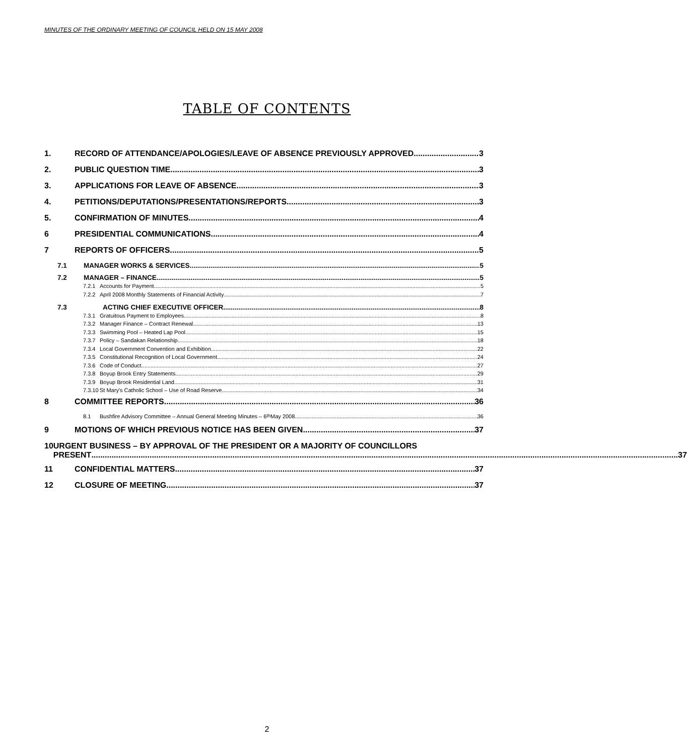MINUTES OF THE ORDINARY MEETING OF COUNCIL HELD ON 15 MAY 2008
TABLE OF CONTENTS
1. RECORD OF ATTENDANCE/APOLOGIES/LEAVE OF ABSENCE PREVIOUSLY APPROVED 3
2. PUBLIC QUESTION TIME 3
3. APPLICATIONS FOR LEAVE OF ABSENCE 3
4. PETITIONS/DEPUTATIONS/PRESENTATIONS/REPORTS 3
5. CONFIRMATION OF MINUTES 4
6 PRESIDENTIAL COMMUNICATIONS 4
7 REPORTS OF OFFICERS 5
7.1 MANAGER WORKS & SERVICES 5
7.2 MANAGER – FINANCE 5
7.2.1 Accounts for Payment 5
7.2.2 April 2008 Monthly Statements of Financial Activity 7
7.3 ACTING CHIEF EXECUTIVE OFFICER 8
7.3.1 Gratuitous Payment to Employees 8
7.3.2 Manager Finance – Contract Renewal 13
7.3.3 Swimming Pool – Heated Lap Pool 15
7.3.7 Policy – Sandakan Relationship 18
7.3.4 Local Government Convention and Exhibition 22
7.3.5 Constitutional Recognition of Local Government 24
7.3.6 Code of Conduct 27
7.3.8 Boyup Brook Entry Statements 29
7.3.9 Boyup Brook Residential Land 31
7.3.10 St Mary's Catholic School – Use of Road Reserve 34
8 COMMITTEE REPORTS 36
8.1 Bushfire Advisory Committee – Annual General Meeting Minutes – 6<sup>th</sup> May 2008 36
9 MOTIONS OF WHICH PREVIOUS NOTICE HAS BEEN GIVEN 37
10 URGENT BUSINESS – BY APPROVAL OF THE PRESIDENT OR A MAJORITY OF COUNCILLORS
PRESENT 37
11 CONFIDENTIAL MATTERS 37
12 CLOSURE OF MEETING 37
2